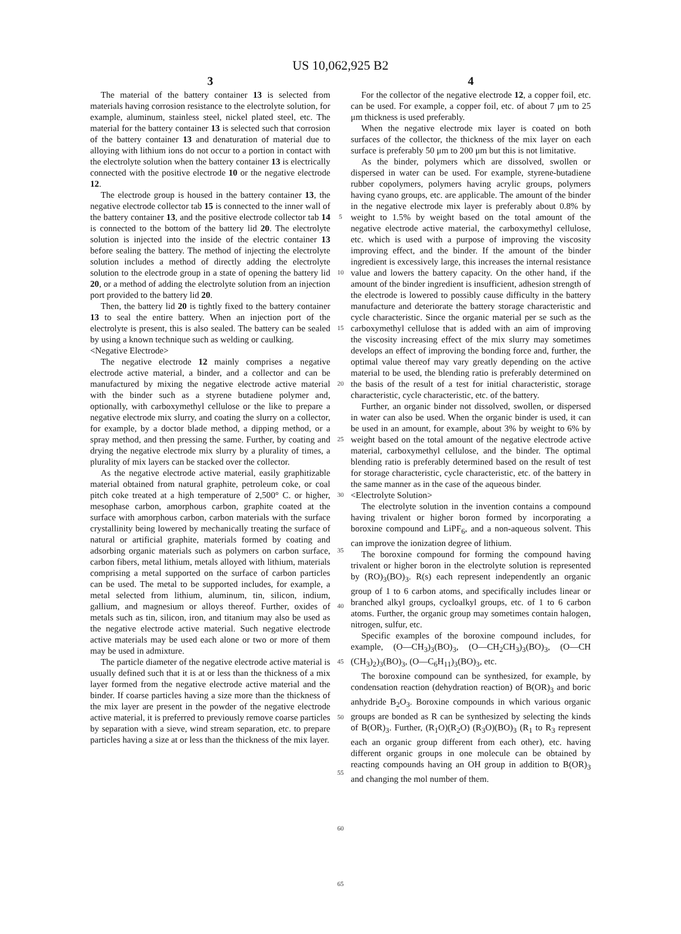US 10,062,925 B2
3
The material of the battery container 13 is selected from materials having corrosion resistance to the electrolyte solution, for example, aluminum, stainless steel, nickel plated steel, etc. The material for the battery container 13 is selected such that corrosion of the battery container 13 and denaturation of material due to alloying with lithium ions do not occur to a portion in contact with the electrolyte solution when the battery container 13 is electrically connected with the positive electrode 10 or the negative electrode 12.
The electrode group is housed in the battery container 13, the negative electrode collector tab 15 is connected to the inner wall of the battery container 13, and the positive electrode collector tab 14 is connected to the bottom of the battery lid 20. The electrolyte solution is injected into the inside of the electric container 13 before sealing the battery. The method of injecting the electrolyte solution includes a method of directly adding the electrolyte solution to the electrode group in a state of opening the battery lid 20, or a method of adding the electrolyte solution from an injection port provided to the battery lid 20.
Then, the battery lid 20 is tightly fixed to the battery container 13 to seal the entire battery. When an injection port of the electrolyte is present, this is also sealed. The battery can be sealed by using a known technique such as welding or caulking.
<Negative Electrode>
The negative electrode 12 mainly comprises a negative electrode active material, a binder, and a collector and can be manufactured by mixing the negative electrode active material with the binder such as a styrene butadiene polymer and, optionally, with carboxymethyl cellulose or the like to prepare a negative electrode mix slurry, and coating the slurry on a collector, for example, by a doctor blade method, a dipping method, or a spray method, and then pressing the same. Further, by coating and drying the negative electrode mix slurry by a plurality of times, a plurality of mix layers can be stacked over the collector.
As the negative electrode active material, easily graphitizable material obtained from natural graphite, petroleum coke, or coal pitch coke treated at a high temperature of 2,500° C. or higher, mesophase carbon, amorphous carbon, graphite coated at the surface with amorphous carbon, carbon materials with the surface crystallinity being lowered by mechanically treating the surface of natural or artificial graphite, materials formed by coating and adsorbing organic materials such as polymers on carbon surface, carbon fibers, metal lithium, metals alloyed with lithium, materials comprising a metal supported on the surface of carbon particles can be used. The metal to be supported includes, for example, a metal selected from lithium, aluminum, tin, silicon, indium, gallium, and magnesium or alloys thereof. Further, oxides of metals such as tin, silicon, iron, and titanium may also be used as the negative electrode active material. Such negative electrode active materials may be used each alone or two or more of them may be used in admixture.
The particle diameter of the negative electrode active material is usually defined such that it is at or less than the thickness of a mix layer formed from the negative electrode active material and the binder. If coarse particles having a size more than the thickness of the mix layer are present in the powder of the negative electrode active material, it is preferred to previously remove coarse particles by separation with a sieve, wind stream separation, etc. to prepare particles having a size at or less than the thickness of the mix layer.
5
10
15
20
25
30
35
40
45
50
55
60
65
4
For the collector of the negative electrode 12, a copper foil, etc. can be used. For example, a copper foil, etc. of about 7 μm to 25 μm thickness is used preferably.
When the negative electrode mix layer is coated on both surfaces of the collector, the thickness of the mix layer on each surface is preferably 50 μm to 200 μm but this is not limitative.
As the binder, polymers which are dissolved, swollen or dispersed in water can be used. For example, styrene-butadiene rubber copolymers, polymers having acrylic groups, polymers having cyano groups, etc. are applicable. The amount of the binder in the negative electrode mix layer is preferably about 0.8% by weight to 1.5% by weight based on the total amount of the negative electrode active material, the carboxymethyl cellulose, etc. which is used with a purpose of improving the viscosity improving effect, and the binder. If the amount of the binder ingredient is excessively large, this increases the internal resistance value and lowers the battery capacity. On the other hand, if the amount of the binder ingredient is insufficient, adhesion strength of the electrode is lowered to possibly cause difficulty in the battery manufacture and deteriorate the battery storage characteristic and cycle characteristic. Since the organic material per se such as the carboxymethyl cellulose that is added with an aim of improving the viscosity increasing effect of the mix slurry may sometimes develops an effect of improving the bonding force and, further, the optimal value thereof may vary greatly depending on the active material to be used, the blending ratio is preferably determined on the basis of the result of a test for initial characteristic, storage characteristic, cycle characteristic, etc. of the battery.
Further, an organic binder not dissolved, swollen, or dispersed in water can also be used. When the organic binder is used, it can be used in an amount, for example, about 3% by weight to 6% by weight based on the total amount of the negative electrode active material, carboxymethyl cellulose, and the binder. The optimal blending ratio is preferably determined based on the result of test for storage characteristic, cycle characteristic, etc. of the battery in the same manner as in the case of the aqueous binder.
<Electrolyte Solution>
The electrolyte solution in the invention contains a compound having trivalent or higher boron formed by incorporating a boroxine compound and LiPF<sub>6</sub>, and a non-aqueous solvent. This can improve the ionization degree of lithium.
The boroxine compound for forming the compound having trivalent or higher boron in the electrolyte solution is represented by (RO)<sub>3</sub>(BO)<sub>3</sub>. R(s) each represent independently an organic group of 1 to 6 carbon atoms, and specifically includes linear or branched alkyl groups, cycloalkyl groups, etc. of 1 to 6 carbon atoms. Further, the organic group may sometimes contain halogen, nitrogen, sulfur, etc.
Specific examples of the boroxine compound includes, for example, (O—CH<sub>3</sub>)<sub>3</sub>(BO)<sub>3</sub>, (O—CH<sub>2</sub>CH<sub>3</sub>)<sub>3</sub>(BO)<sub>3</sub>, (O—CH (CH<sub>3</sub>)<sub>2</sub>)<sub>3</sub>(BO)<sub>3</sub>, (O—C<sub>6</sub>H<sub>11</sub>)<sub>3</sub>(BO)<sub>3</sub>, etc.
The boroxine compound can be synthesized, for example, by condensation reaction (dehydration reaction) of B(OR)<sub>3</sub> and boric anhydride B<sub>2</sub>O<sub>3</sub>. Boroxine compounds in which various organic groups are bonded as R can be synthesized by selecting the kinds of B(OR)<sub>3</sub>. Further, (R<sub>1</sub>O)(R<sub>2</sub>O) (R<sub>3</sub>O)(BO)<sub>3</sub> (R<sub>1</sub> to R<sub>3</sub> represent each an organic group different from each other), etc. having different organic groups in one molecule can be obtained by reacting compounds having an OH group in addition to B(OR)<sub>3</sub> and changing the mol number of them.